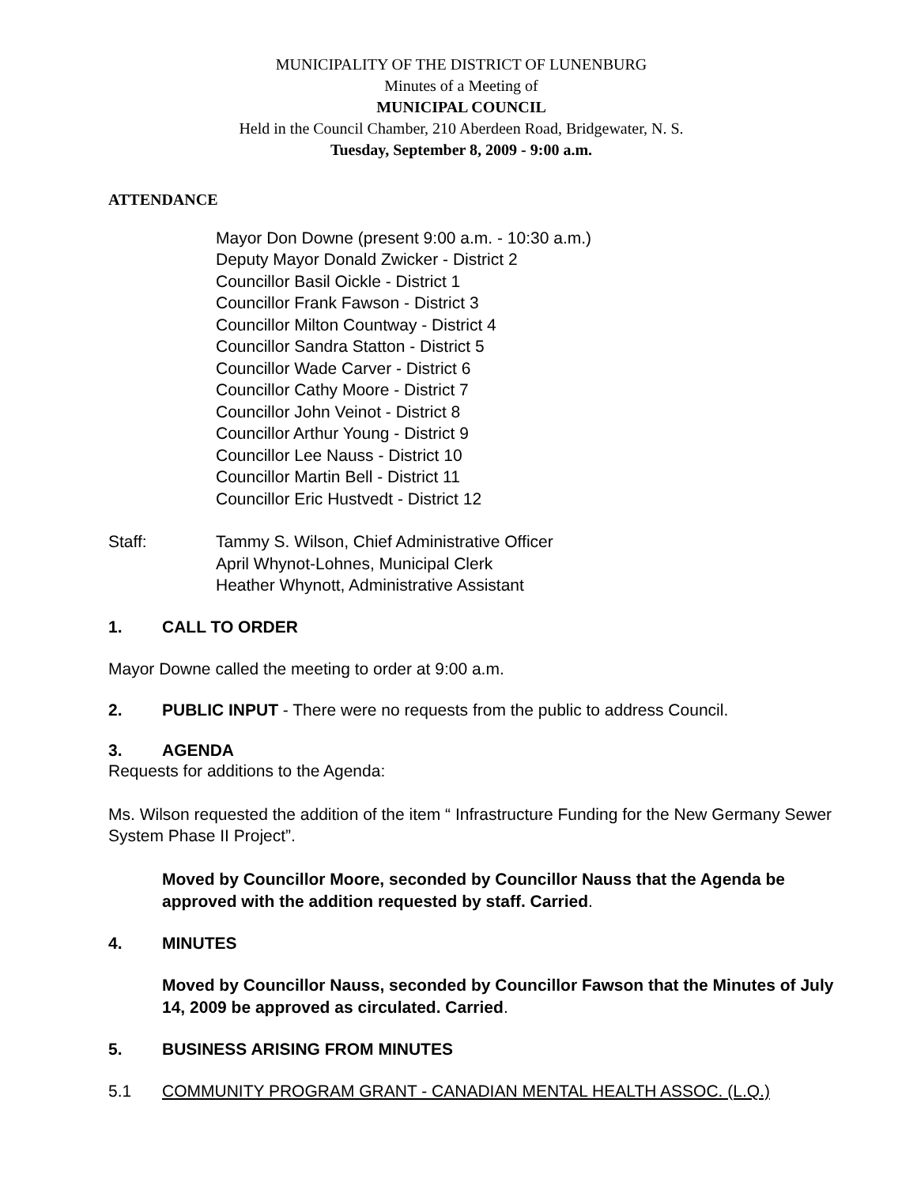MUNICIPALITY OF THE DISTRICT OF LUNENBURG
Minutes of a Meeting of
MUNICIPAL COUNCIL
Held in the Council Chamber, 210 Aberdeen Road, Bridgewater, N. S.
Tuesday, September 8, 2009 - 9:00 a.m.
ATTENDANCE
Mayor Don Downe (present 9:00 a.m. - 10:30 a.m.)
Deputy Mayor Donald Zwicker - District 2
Councillor Basil Oickle - District 1
Councillor Frank Fawson - District 3
Councillor Milton Countway - District 4
Councillor Sandra Statton - District 5
Councillor Wade Carver - District 6
Councillor Cathy Moore - District 7
Councillor John Veinot - District 8
Councillor Arthur Young - District 9
Councillor Lee Nauss - District 10
Councillor Martin Bell - District 11
Councillor Eric Hustvedt - District 12
Staff: Tammy S. Wilson, Chief Administrative Officer
April Whynot-Lohnes, Municipal Clerk
Heather Whynott, Administrative Assistant
1. CALL TO ORDER
Mayor Downe called the meeting to order at 9:00 a.m.
2. PUBLIC INPUT - There were no requests from the public to address Council.
3. AGENDA
Requests for additions to the Agenda:
Ms. Wilson requested the addition of the item “ Infrastructure Funding for the New Germany Sewer System Phase II Project”.
Moved by Councillor Moore, seconded by Councillor Nauss that the Agenda be approved with the addition requested by staff. Carried.
4. MINUTES
Moved by Councillor Nauss, seconded by Councillor Fawson that the Minutes of July 14, 2009 be approved as circulated. Carried.
5. BUSINESS ARISING FROM MINUTES
5.1 COMMUNITY PROGRAM GRANT - CANADIAN MENTAL HEALTH ASSOC. (L.Q.)